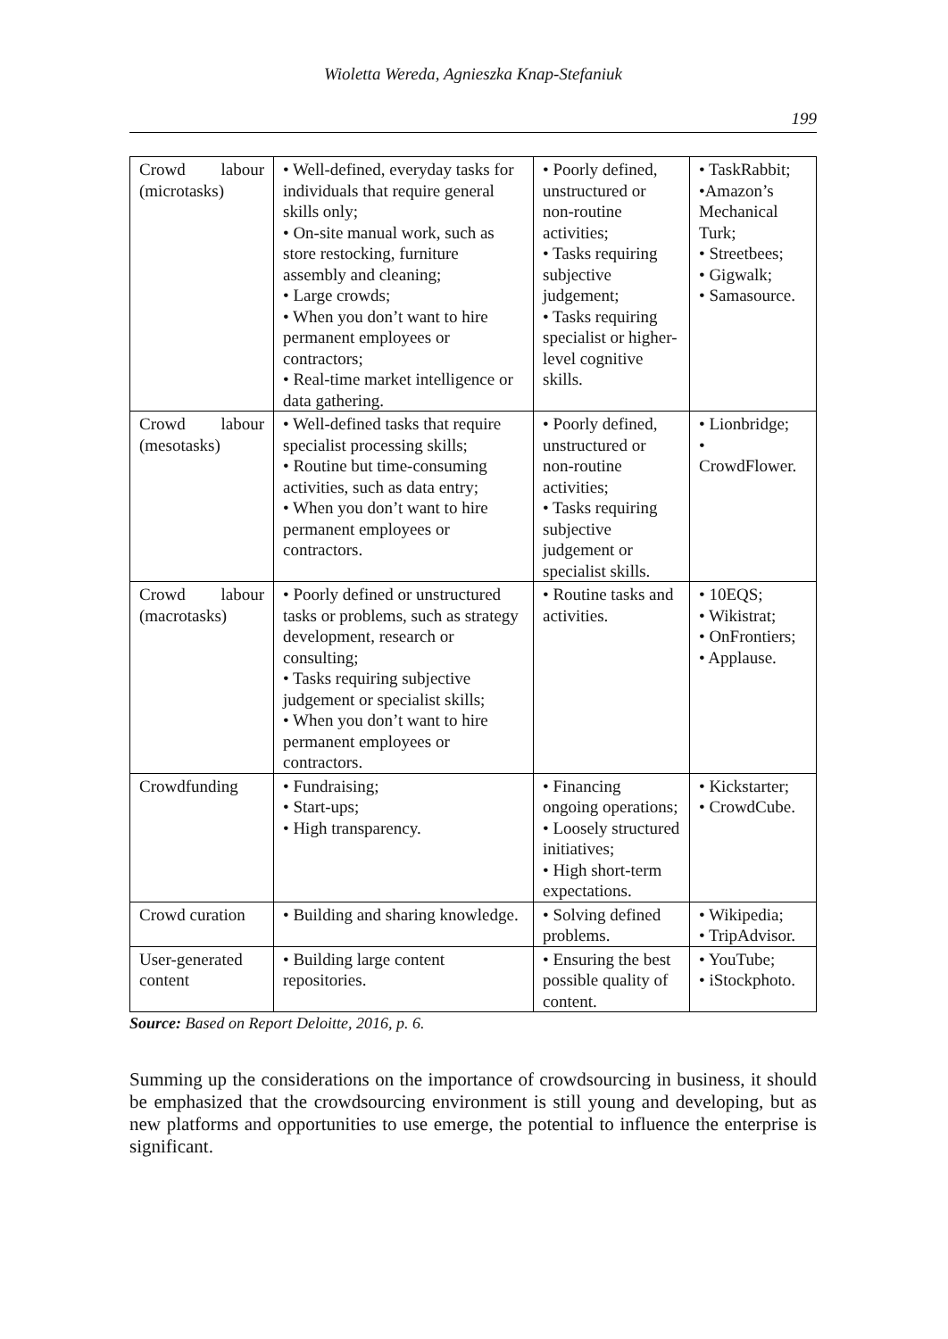Wioletta Wereda, Agnieszka Knap-Stefaniuk
199
| Crowd labour (microtasks) | • Well-defined, everyday tasks for individuals that require general skills only; • On-site manual work, such as store restocking, furniture assembly and cleaning; • Large crowds; • When you don’t want to hire permanent employees or contractors; • Real-time market intelligence or data gathering. | • Poorly defined, unstructured or non-routine activities; • Tasks requiring subjective judgement; • Tasks requiring specialist or higher-level cognitive skills. | • TaskRabbit; •Amazon’s Mechanical Turk; • Streetbees; • Gigwalk; • Samasource. |
| Crowd labour (mesotasks) | • Well-defined tasks that require specialist processing skills; • Routine but time-consuming activities, such as data entry; • When you don’t want to hire permanent employees or contractors. | • Poorly defined, unstructured or non-routine activities; • Tasks requiring subjective judgement or specialist skills. | • Lionbridge; • CrowdFlower. |
| Crowd labour (macrotasks) | • Poorly defined or unstructured tasks or problems, such as strategy development, research or consulting; • Tasks requiring subjective judgement or specialist skills; • When you don’t want to hire permanent employees or contractors. | • Routine tasks and activities. | • 10EQS; • Wikistrat; • OnFrontiers; • Applause. |
| Crowdfunding | • Fundraising; • Start-ups; • High transparency. | • Financing ongoing operations; • Loosely structured initiatives; • High short-term expectations. | • Kickstarter; • CrowdCube. |
| Crowd curation | • Building and sharing knowledge. | • Solving defined problems. | • Wikipedia; • TripAdvisor. |
| User-generated content | • Building large content repositories. | • Ensuring the best possible quality of content. | • YouTube; • iStockphoto. |
Source: Based on Report Deloitte, 2016, p. 6.
Summing up the considerations on the importance of crowdsourcing in business, it should be emphasized that the crowdsourcing environment is still young and developing, but as new platforms and opportunities to use emerge, the potential to influence the enterprise is significant.